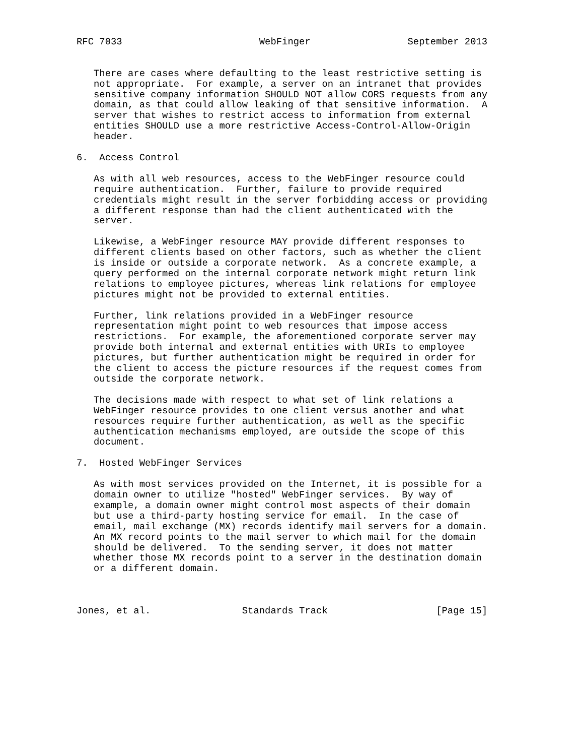RFC 7033                        WebFinger                 September 2013


   There are cases where defaulting to the least restrictive setting is
   not appropriate.  For example, a server on an intranet that provides
   sensitive company information SHOULD NOT allow CORS requests from any
   domain, as that could allow leaking of that sensitive information.  A
   server that wishes to restrict access to information from external
   entities SHOULD use a more restrictive Access-Control-Allow-Origin
   header.

6.  Access Control

   As with all web resources, access to the WebFinger resource could
   require authentication.  Further, failure to provide required
   credentials might result in the server forbidding access or providing
   a different response than had the client authenticated with the
   server.

   Likewise, a WebFinger resource MAY provide different responses to
   different clients based on other factors, such as whether the client
   is inside or outside a corporate network.  As a concrete example, a
   query performed on the internal corporate network might return link
   relations to employee pictures, whereas link relations for employee
   pictures might not be provided to external entities.

   Further, link relations provided in a WebFinger resource
   representation might point to web resources that impose access
   restrictions.  For example, the aforementioned corporate server may
   provide both internal and external entities with URIs to employee
   pictures, but further authentication might be required in order for
   the client to access the picture resources if the request comes from
   outside the corporate network.

   The decisions made with respect to what set of link relations a
   WebFinger resource provides to one client versus another and what
   resources require further authentication, as well as the specific
   authentication mechanisms employed, are outside the scope of this
   document.

7.  Hosted WebFinger Services

   As with most services provided on the Internet, it is possible for a
   domain owner to utilize "hosted" WebFinger services.  By way of
   example, a domain owner might control most aspects of their domain
   but use a third-party hosting service for email.  In the case of
   email, mail exchange (MX) records identify mail servers for a domain.
   An MX record points to the mail server to which mail for the domain
   should be delivered.  To the sending server, it does not matter
   whether those MX records point to a server in the destination domain
   or a different domain.



Jones, et al.                Standards Track                   [Page 15]